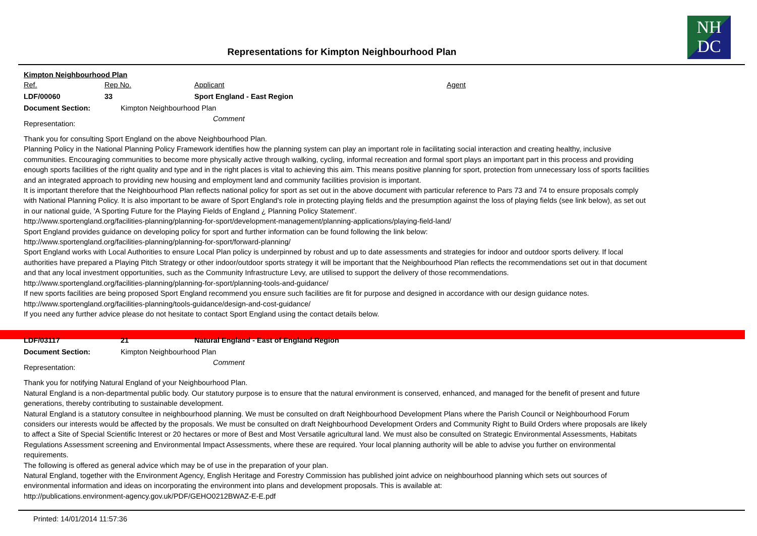Representations for Kimpton Neighbourhood Plan
NH
DC
Kimpton Neighbourhood Plan
Ref. Rep No. Applicant Agent
LDF/00060 33 Sport England - East Region
Document Section: Kimpton Neighbourhood Plan
Representation:
Comment
Thank you for consulting Sport England on the above Neighbourhood Plan.
Planning Policy in the National Planning Policy Framework identifies how the planning system can play an important role in facilitating social interaction and creating healthy, inclusive communities. Encouraging communities to become more physically active through walking, cycling, informal recreation and formal sport plays an important part in this process and providing enough sports facilities of the right quality and type and in the right places is vital to achieving this aim. This means positive planning for sport, protection from unnecessary loss of sports facilities and an integrated approach to providing new housing and employment land and community facilities provision is important.
It is important therefore that the Neighbourhood Plan reflects national policy for sport as set out in the above document with particular reference to Pars 73 and 74 to ensure proposals comply with National Planning Policy. It is also important to be aware of Sport England's role in protecting playing fields and the presumption against the loss of playing fields (see link below), as set out in our national guide, 'A Sporting Future for the Playing Fields of England ¿ Planning Policy Statement'.
http://www.sportengland.org/facilities-planning/planning-for-sport/development-management/planning-applications/playing-field-land/
Sport England provides guidance on developing policy for sport and further information can be found following the link below:
http://www.sportengland.org/facilities-planning/planning-for-sport/forward-planning/
Sport England works with Local Authorities to ensure Local Plan policy is underpinned by robust and up to date assessments and strategies for indoor and outdoor sports delivery. If local authorities have prepared a Playing Pitch Strategy or other indoor/outdoor sports strategy it will be important that the Neighbourhood Plan reflects the recommendations set out in that document and that any local investment opportunities, such as the Community Infrastructure Levy, are utilised to support the delivery of those recommendations.
http://www.sportengland.org/facilities-planning/planning-for-sport/planning-tools-and-guidance/
If new sports facilities are being proposed Sport England recommend you ensure such facilities are fit for purpose and designed in accordance with our design guidance notes.
http://www.sportengland.org/facilities-planning/tools-guidance/design-and-cost-guidance/
If you need any further advice please do not hesitate to contact Sport England using the contact details below.
LDF/03117 21 Natural England - East of England Region
Document Section: Kimpton Neighbourhood Plan
Representation:
Comment
Thank you for notifying Natural England of your Neighbourhood Plan.
Natural England is a non-departmental public body. Our statutory purpose is to ensure that the natural environment is conserved, enhanced, and managed for the benefit of present and future generations, thereby contributing to sustainable development.
Natural England is a statutory consultee in neighbourhood planning. We must be consulted on draft Neighbourhood Development Plans where the Parish Council or Neighbourhood Forum considers our interests would be affected by the proposals. We must be consulted on draft Neighbourhood Development Orders and Community Right to Build Orders where proposals are likely to affect a Site of Special Scientific Interest or 20 hectares or more of Best and Most Versatile agricultural land. We must also be consulted on Strategic Environmental Assessments, Habitats Regulations Assessment screening and Environmental Impact Assessments, where these are required. Your local planning authority will be able to advise you further on environmental requirements.
The following is offered as general advice which may be of use in the preparation of your plan.
Natural England, together with the Environment Agency, English Heritage and Forestry Commission has published joint advice on neighbourhood planning which sets out sources of environmental information and ideas on incorporating the environment into plans and development proposals. This is available at:
http://publications.environment-agency.gov.uk/PDF/GEHO0212BWAZ-E-E.pdf
Printed: 14/01/2014 11:57:36